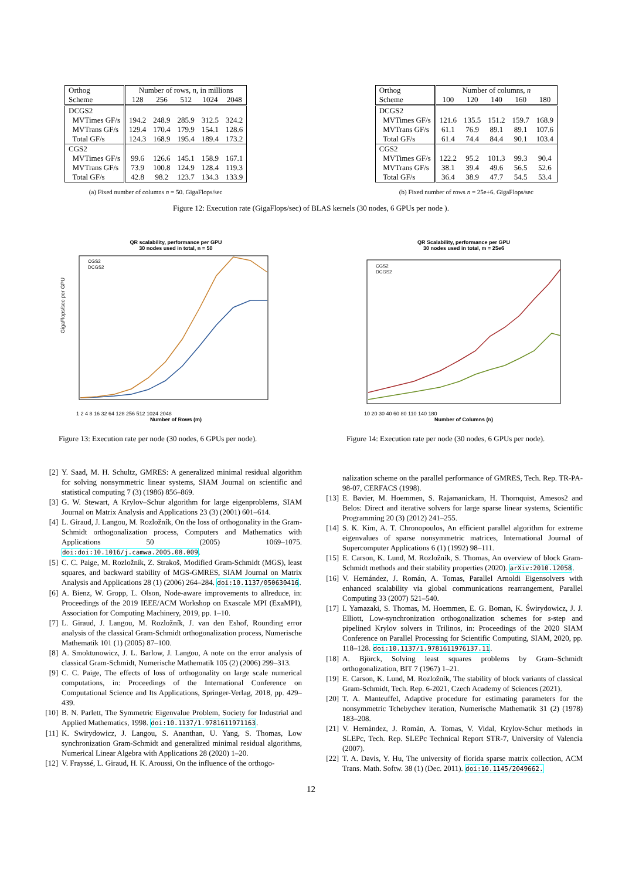| Orthog | Number of rows, n , in millions | | | | |
| --- | --- | --- | --- | --- | --- |
| Scheme | 128 | 256 | 512 | 1024 | 2048 |
| DCGS2 | | | | | |
| MVTimes GF/s | 194.2 | 248.9 | 285.9 | 312.5 | 324.2 |
| MVTrans GF/s | 129.4 | 170.4 | 179.9 | 154.1 | 128.6 |
| Total GF/s | 124.3 | 168.9 | 195.4 | 189.4 | 173.2 |
| CGS2 | | | | | |
| MVTimes GF/s | 99.6 | 126.6 | 145.1 | 158.9 | 167.1 |
| MVTrans GF/s | 73.9 | 100.8 | 124.9 | 128.4 | 119.3 |
| Total GF/s | 42.8 | 98.2 | 123.7 | 134.3 | 133.9 |
(a) Fixed number of columns n = 50. GigaFlops/sec
| Orthog | Number of columns, n | | | | |
| --- | --- | --- | --- | --- | --- |
| Scheme | 100 | 120 | 140 | 160 | 180 |
| DCGS2 | | | | | |
| MVTimes GF/s | 121.6 | 135.5 | 151.2 | 159.7 | 168.9 |
| MVTrans GF/s | 61.1 | 76.9 | 89.1 | 89.1 | 107.6 |
| Total GF/s | 61.4 | 74.4 | 84.4 | 90.1 | 103.4 |
| CGS2 | | | | | |
| MVTimes GF/s | 122.2 | 95.2 | 101.3 | 99.3 | 90.4 |
| MVTrans GF/s | 38.1 | 39.4 | 49.6 | 56.5 | 52.6 |
| Total GF/s | 36.4 | 38.9 | 47.7 | 54.5 | 53.4 |
(b) Fixed number of rows n = 25e+6. GigaFlops/sec
Figure 12: Execution rate (GigaFlops/sec) of BLAS kernels (30 nodes, 6 GPUs per node ).
QR scalability, performance per GPU
30 nodes used in total, n = 50
CGS2
DCGS2
GigaFlops/sec per GPU
1 2 4 8 16 32 64 128 256 512 1024 2048
Number of Rows (m)
Figure 13: Execution rate per node (30 nodes, 6 GPUs per node).
QR Scalability, performance per GPU
30 nodes used in total, m = 25e6
CGS2
DCGS2
10 20 30 40 60 80 110 140 180
Number of Columns (n)
Figure 14: Execution rate per node (30 nodes, 6 GPUs per node).
[2] Y. Saad, M. H. Schultz, GMRES: A generalized minimal residual algorithm for solving nonsymmetric linear systems, SIAM Journal on scientific and statistical computing 7 (3) (1986) 856–869.
[3] G. W. Stewart, A Krylov–Schur algorithm for large eigenproblems, SIAM Journal on Matrix Analysis and Applications 23 (3) (2001) 601–614.
[4] L. Giraud, J. Langou, M. Rozložník, On the loss of orthogonality in the Gram-Schmidt orthogonalization process, Computers and Mathematics with Applications 50 (2005) 1069–1075. doi:doi:10.1016/j.camwa.2005.08.009.
[5] C. C. Paige, M. Rozložník, Z. Strakoš, Modified Gram-Schmidt (MGS), least squares, and backward stability of MGS-GMRES, SIAM Journal on Matrix Analysis and Applications 28 (1) (2006) 264–284. doi:10.1137/050630416.
[6] A. Bienz, W. Gropp, L. Olson, Node-aware improvements to allreduce, in: Proceedings of the 2019 IEEE/ACM Workshop on Exascale MPI (ExaMPI), Association for Computing Machinery, 2019, pp. 1–10.
[7] L. Giraud, J. Langou, M. Rozložník, J. van den Eshof, Rounding error analysis of the classical Gram-Schmidt orthogonalization process, Numerische Mathematik 101 (1) (2005) 87–100.
[8] A. Smoktunowicz, J. L. Barlow, J. Langou, A note on the error analysis of classical Gram-Schmidt, Numerische Mathematik 105 (2) (2006) 299–313.
[9] C. C. Paige, The effects of loss of orthogonality on large scale numerical computations, in: Proceedings of the International Conference on Computational Science and Its Applications, Springer-Verlag, 2018, pp. 429–439.
[10] B. N. Parlett, The Symmetric Eigenvalue Problem, Society for Industrial and Applied Mathematics, 1998. doi:10.1137/1.9781611971163.
[11] K. Swirydowicz, J. Langou, S. Ananthan, U. Yang, S. Thomas, Low synchronization Gram-Schmidt and generalized minimal residual algorithms, Numerical Linear Algebra with Applications 28 (2020) 1–20.
[12] V. Frayssé, L. Giraud, H. K. Aroussi, On the influence of the orthogo-
nalization scheme on the parallel performance of GMRES, Tech. Rep. TR-PA-98-07, CERFACS (1998).
[13] E. Bavier, M. Hoemmen, S. Rajamanickam, H. Thornquist, Amesos2 and Belos: Direct and iterative solvers for large sparse linear systems, Scientific Programming 20 (3) (2012) 241–255.
[14] S. K. Kim, A. T. Chronopoulos, An efficient parallel algorithm for extreme eigenvalues of sparse nonsymmetric matrices, International Journal of Supercomputer Applications 6 (1) (1992) 98–111.
[15] E. Carson, K. Lund, M. Rozložník, S. Thomas, An overview of block Gram-Schmidt methods and their stability properties (2020). arXiv:2010.12058.
[16] V. Hernández, J. Román, A. Tomas, Parallel Arnoldi Eigensolvers with enhanced scalability via global communications rearrangement, Parallel Computing 33 (2007) 521–540.
[17] I. Yamazaki, S. Thomas, M. Hoemmen, E. G. Boman, K. Świrydowicz, J. J. Elliott, Low-synchronization orthogonalization schemes for s-step and pipelined Krylov solvers in Trilinos, in: Proceedings of the 2020 SIAM Conference on Parallel Processing for Scientific Computing, SIAM, 2020, pp. 118–128. doi:10.1137/1.9781611976137.11.
[18] A. Björck, Solving least squares problems by Gram–Schmidt orthogonalization, BIT 7 (1967) 1–21.
[19] E. Carson, K. Lund, M. Rozložník, The stability of block variants of classical Gram-Schmidt, Tech. Rep. 6-2021, Czech Academy of Sciences (2021).
[20] T. A. Manteuffel, Adaptive procedure for estimating parameters for the nonsymmetric Tchebychev iteration, Numerische Mathematik 31 (2) (1978) 183–208.
[21] V. Hernández, J. Román, A. Tomas, V. Vidal, Krylov-Schur methods in SLEPc, Tech. Rep. SLEPc Technical Report STR-7, University of Valencia (2007).
[22] T. A. Davis, Y. Hu, The university of florida sparse matrix collection, ACM Trans. Math. Softw. 38 (1) (Dec. 2011). doi:10.1145/2049662.
12